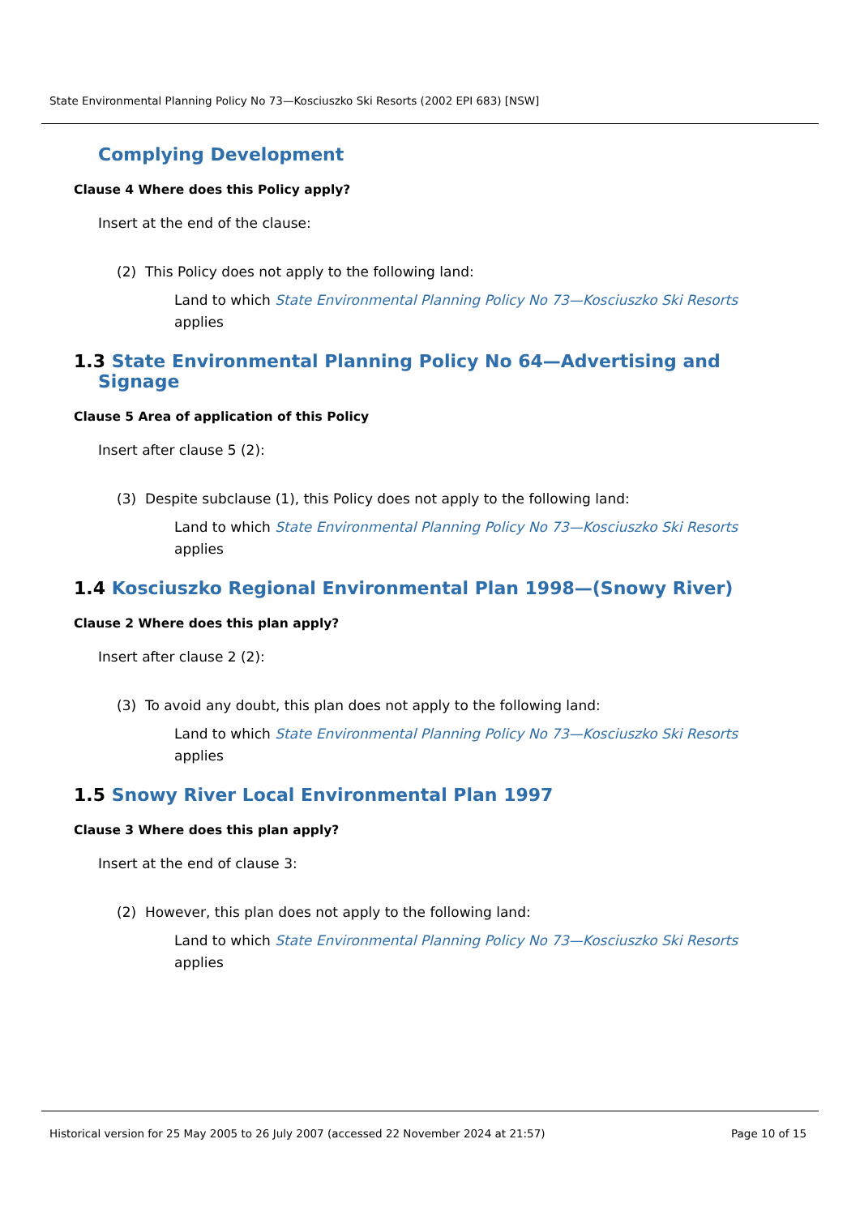State Environmental Planning Policy No 73—Kosciuszko Ski Resorts (2002 EPI 683) [NSW]
Complying Development
Clause 4 Where does this Policy apply?
Insert at the end of the clause:
(2) This Policy does not apply to the following land:
Land to which State Environmental Planning Policy No 73—Kosciuszko Ski Resorts applies
1.3 State Environmental Planning Policy No 64—Advertising and Signage
Clause 5 Area of application of this Policy
Insert after clause 5 (2):
(3) Despite subclause (1), this Policy does not apply to the following land:
Land to which State Environmental Planning Policy No 73—Kosciuszko Ski Resorts applies
1.4 Kosciuszko Regional Environmental Plan 1998—(Snowy River)
Clause 2 Where does this plan apply?
Insert after clause 2 (2):
(3) To avoid any doubt, this plan does not apply to the following land:
Land to which State Environmental Planning Policy No 73—Kosciuszko Ski Resorts applies
1.5 Snowy River Local Environmental Plan 1997
Clause 3 Where does this plan apply?
Insert at the end of clause 3:
(2) However, this plan does not apply to the following land:
Land to which State Environmental Planning Policy No 73—Kosciuszko Ski Resorts applies
Historical version for 25 May 2005 to 26 July 2007 (accessed 22 November 2024 at 21:57) Page 10 of 15